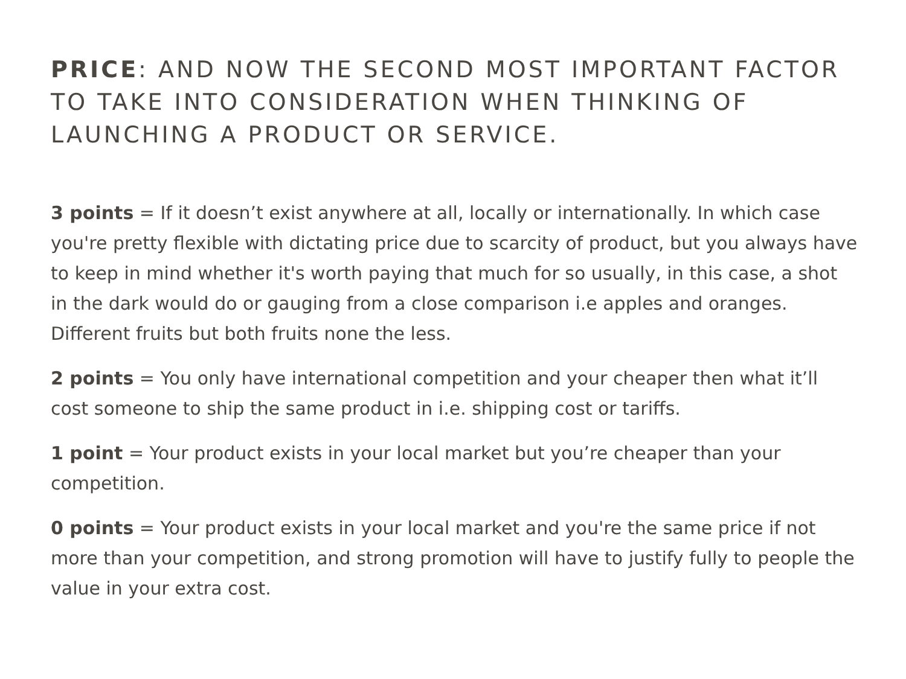PRICE: AND NOW THE SECOND MOST IMPORTANT FACTOR TO TAKE INTO CONSIDERATION WHEN THINKING OF LAUNCHING A PRODUCT OR SERVICE.
3 points = If it doesn’t exist anywhere at all, locally or internationally. In which case you're pretty flexible with dictating price due to scarcity of product, but you always have to keep in mind whether it's worth paying that much for so usually, in this case, a shot in the dark would do or gauging from a close comparison i.e apples and oranges. Different fruits but both fruits none the less.
2 points = You only have international competition and your cheaper then what it’ll cost someone to ship the same product in i.e. shipping cost or tariffs.
1 point = Your product exists in your local market but you’re cheaper than your competition.
0 points = Your product exists in your local market and you're the same price if not more than your competition, and strong promotion will have to justify fully to people the value in your extra cost.